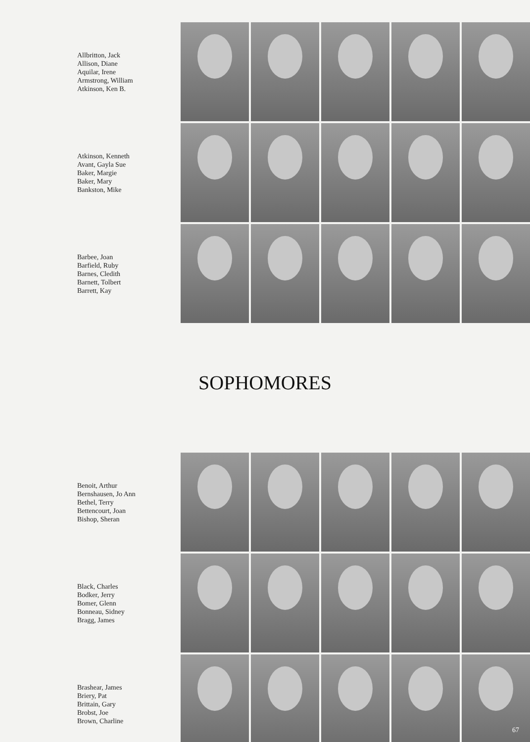Allbritton, Jack
Allison, Diane
Aquilar, Irene
Armstrong, William
Atkinson, Ken B.
Atkinson, Kenneth
Avant, Gayla Sue
Baker, Margie
Baker, Mary
Bankston, Mike
Barbee, Joan
Barfield, Ruby
Barnes, Cledith
Barnett, Tolbert
Barrett, Kay
SOPHOMORES
Benoit, Arthur
Bernshausen, Jo Ann
Bethel, Terry
Bettencourt, Joan
Bishop, Sheran
Black, Charles
Bodker, Jerry
Bomer, Glenn
Bonneau, Sidney
Bragg, James
Brashear, James
Briery, Pat
Brittain, Gary
Brobst, Joe
Brown, Charline
67